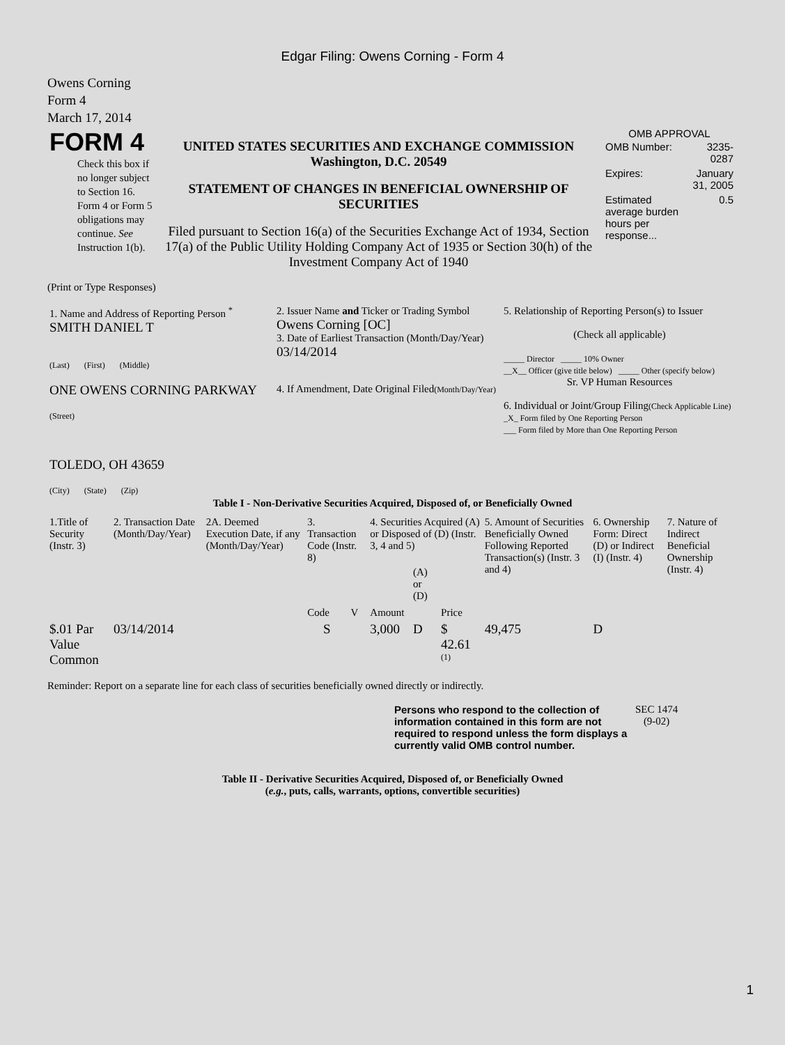Edgar Filing: Owens Corning - Form 4
Owens Corning
Form 4
March 17, 2014
| FORM 4 Check this box if no longer subject to Section 16. Form 4 or Form 5 obligations may continue. See Instruction 1(b). | UNITED STATES SECURITIES AND EXCHANGE COMMISSION Washington, D.C. 20549 STATEMENT OF CHANGES IN BENEFICIAL OWNERSHIP OF SECURITIES Filed pursuant to Section 16(a) of the Securities Exchange Act of 1934, Section 17(a) of the Public Utility Holding Company Act of 1935 or Section 30(h) of the Investment Company Act of 1940 | OMB APPROVAL / OMB Number: / 3235-0287 / / Expires: / January 31, 2005 / / Estimated average burden hours per response... / 0.5 / |
(Print or Type Responses)
| 1. Name and Address of Reporting Person <sup>*</sup> SMITH DANIEL T (Last) (First) (Middle) ONE OWENS CORNING PARKWAY (Street) TOLEDO, OH 43659 (City) (State) (Zip) | 2. Issuer Name and Ticker or Trading Symbol Owens Corning [OC] 3. Date of Earliest Transaction (Month/Day/Year) 03/14/2014 4. If Amendment, Date Original Filed (Month/Day/Year) | 5. Relationship of Reporting Person(s) to Issuer (Check all applicable) _____ Director _____ 10% Owner __X__ Officer (give title below) _____ Other (specify below) Sr. VP Human Resources 6. Individual or Joint/Group Filing (Check Applicable Line) _X_ Form filed by One Reporting Person ___ Form filed by More than One Reporting Person |
Table I - Non-Derivative Securities Acquired, Disposed of, or Beneficially Owned
| 1.Title of Security (Instr. 3) | 2. Transaction Date (Month/Day/Year) | 2A. Deemed Execution Date, if any (Month/Day/Year) | 3. Transaction Code (Instr. 8) | | 4. Securities Acquired (A) or Disposed of (D) (Instr. 3, 4 and 5) | | | 5. Amount of Securities Beneficially Owned Following Reported Transaction(s) (Instr. 3 and 4) | 6. Ownership Form: Direct (D) or Indirect (I) (Instr. 4) | 7. Nature of Indirect Beneficial Ownership (Instr. 4) |
| --- | --- | --- | --- | --- | --- | --- | --- | --- | --- | --- |
| | | | Code | V | Amount | (A) or (D) | Price | | | |
| $.01 Par Value Common | 03/14/2014 | | S | | 3,000 | D | $ 42.61 <sup>(1)</sup> | 49,475 | D | |
Reminder: Report on a separate line for each class of securities beneficially owned directly or indirectly.
| Persons who respond to the collection of information contained in this form are not required to respond unless the form displays a currently valid OMB control number. | SEC 1474 (9-02) |
Table II - Derivative Securities Acquired, Disposed of, or Beneficially Owned
(e.g., puts, calls, warrants, options, convertible securities)
1